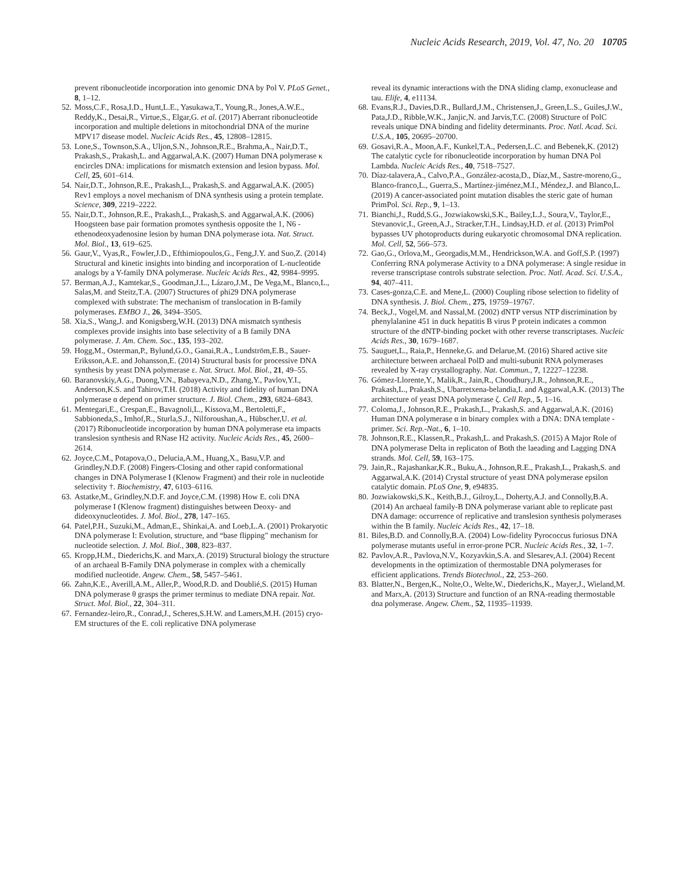Nucleic Acids Research, 2019, Vol. 47, No. 20 10705
prevent ribonucleotide incorporation into genomic DNA by Pol V. PLoS Genet., 8, 1–12.
52. Moss,C.F., Rosa,I.D., Hunt,L.E., Yasukawa,T., Young,R., Jones,A.W.E., Reddy,K., Desai,R., Virtue,S., Elgar,G. et al. (2017) Aberrant ribonucleotide incorporation and multiple deletions in mitochondrial DNA of the murine MPV17 disease model. Nucleic Acids Res., 45, 12808–12815.
53. Lone,S., Townson,S.A., Uljon,S.N., Johnson,R.E., Brahma,A., Nair,D.T., Prakash,S., Prakash,L. and Aggarwal,A.K. (2007) Human DNA polymerase κ encircles DNA: implications for mismatch extension and lesion bypass. Mol. Cell, 25, 601–614.
54. Nair,D.T., Johnson,R.E., Prakash,L., Prakash,S. and Aggarwal,A.K. (2005) Rev1 employs a novel mechanism of DNA synthesis using a protein template. Science, 309, 2219–2222.
55. Nair,D.T., Johnson,R.E., Prakash,L., Prakash,S. and Aggarwal,A.K. (2006) Hoogsteen base pair formation promotes synthesis opposite the 1, N6 -ethenodeoxyadenosine lesion by human DNA polymerase iota. Nat. Struct. Mol. Biol., 13, 619–625.
56. Gaur,V., Vyas,R., Fowler,J.D., Efthimiopoulos,G., Feng,J.Y. and Suo,Z. (2014) Structural and kinetic insights into binding and incorporation of L-nucleotide analogs by a Y-family DNA polymerase. Nucleic Acids Res., 42, 9984–9995.
57. Berman,A.J., Kamtekar,S., Goodman,J.L., Lázaro,J.M., De Vega,M., Blanco,L., Salas,M. and Steitz,T.A. (2007) Structures of phi29 DNA polymerase complexed with substrate: The mechanism of translocation in B-family polymerases. EMBO J., 26, 3494–3505.
58. Xia,S., Wang,J. and Konigsberg,W.H. (2013) DNA mismatch synthesis complexes provide insights into base selectivity of a B family DNA polymerase. J. Am. Chem. Soc., 135, 193–202.
59. Hogg,M., Osterman,P., Bylund,G.O., Ganai,R.A., Lundström,E.B., Sauer-Eriksson,A.E. and Johansson,E. (2014) Structural basis for processive DNA synthesis by yeast DNA polymerase ε. Nat. Struct. Mol. Biol., 21, 49–55.
60. Baranovskiy,A.G., Duong,V.N., Babayeva,N.D., Zhang,Y., Pavlov,Y.I., Anderson,K.S. and Tahirov,T.H. (2018) Activity and fidelity of human DNA polymerase α depend on primer structure. J. Biol. Chem., 293, 6824–6843.
61. Mentegari,E., Crespan,E., Bavagnoli,L., Kissova,M., Bertoletti,F., Sabbioneda,S., Imhof,R., Sturla,S.J., Nilforoushan,A., Hübscher,U. et al. (2017) Ribonucleotide incorporation by human DNA polymerase eta impacts translesion synthesis and RNase H2 activity. Nucleic Acids Res., 45, 2600–2614.
62. Joyce,C.M., Potapova,O., Delucia,A.M., Huang,X., Basu,V.P. and Grindley,N.D.F. (2008) Fingers-Closing and other rapid conformational changes in DNA Polymerase I (Klenow Fragment) and their role in nucleotide selectivity †. Biochemistry, 47, 6103–6116.
63. Astatke,M., Grindley,N.D.F. and Joyce,C.M. (1998) How E. coli DNA polymerase I (Klenow fragment) distinguishes between Deoxy- and dideoxynucleotides. J. Mol. Biol., 278, 147–165.
64. Patel,P.H., Suzuki,M., Adman,E., Shinkai,A. and Loeb,L.A. (2001) Prokaryotic DNA polymerase I: Evolution, structure, and “base flipping” mechanism for nucleotide selection. J. Mol. Biol., 308, 823–837.
65. Kropp,H.M., Diederichs,K. and Marx,A. (2019) Structural biology the structure of an archaeal B-Family DNA polymerase in complex with a chemically modified nucleotide. Angew. Chem., 58, 5457–5461.
66. Zahn,K.E., Averill,A.M., Aller,P., Wood,R.D. and Doublié,S. (2015) Human DNA polymerase θ grasps the primer terminus to mediate DNA repair. Nat. Struct. Mol. Biol., 22, 304–311.
67. Fernandez-leiro,R., Conrad,J., Scheres,S.H.W. and Lamers,M.H. (2015) cryo-EM structures of the E. coli replicative DNA polymerase
reveal its dynamic interactions with the DNA sliding clamp, exonuclease and tau. Elife, 4, e11134.
68. Evans,R.J., Davies,D.R., Bullard,J.M., Christensen,J., Green,L.S., Guiles,J.W., Pata,J.D., Ribble,W.K., Janjic,N. and Jarvis,T.C. (2008) Structure of PolC reveals unique DNA binding and fidelity determinants. Proc. Natl. Acad. Sci. U.S.A., 105, 20695–20700.
69. Gosavi,R.A., Moon,A.F., Kunkel,T.A., Pedersen,L.C. and Bebenek,K. (2012) The catalytic cycle for ribonucleotide incorporation by human DNA Pol Lambda. Nucleic Acids Res., 40, 7518–7527.
70. Díaz-talavera,A., Calvo,P.A., González-acosta,D., Díaz,M., Sastre-moreno,G., Blanco-franco,L., Guerra,S., Martínez-jiménez,M.I., Méndez,J. and Blanco,L. (2019) A cancer-associated point mutation disables the steric gate of human PrimPol. Sci. Rep., 9, 1–13.
71. Bianchi,J., Rudd,S.G., Jozwiakowski,S.K., Bailey,L.J., Soura,V., Taylor,E., Stevanovic,I., Green,A.J., Stracker,T.H., Lindsay,H.D. et al. (2013) PrimPol bypasses UV photoproducts during eukaryotic chromosomal DNA replication. Mol. Cell, 52, 566–573.
72. Gao,G., Orlova,M., Georgadis,M.M., Hendrickson,W.A. and Goff,S.P. (1997) Conferring RNA polymerase Activity to a DNA polymerase: A single residue in reverse transcriptase controls substrate selection. Proc. Natl. Acad. Sci. U.S.A., 94, 407–411.
73. Cases-gonza,C.E. and Mene,L. (2000) Coupling ribose selection to fidelity of DNA synthesis. J. Biol. Chem., 275, 19759–19767.
74. Beck,J., Vogel,M. and Nassal,M. (2002) dNTP versus NTP discrimination by phenylalanine 451 in duck hepatitis B virus P protein indicates a common structure of the dNTP-binding pocket with other reverse transcriptases. Nucleic Acids Res., 30, 1679–1687.
75. Sauguet,L., Raia,P., Henneke,G. and Delarue,M. (2016) Shared active site architecture between archaeal PolD and multi-subunit RNA polymerases revealed by X-ray crystallography. Nat. Commun., 7, 12227–12238.
76. Gómez-Llorente,Y., Malik,R., Jain,R., Choudhury,J.R., Johnson,R.E., Prakash,L., Prakash,S., Ubarretxena-belandia,I. and Aggarwal,A.K. (2013) The architecture of yeast DNA polymerase ζ. Cell Rep., 5, 1–16.
77. Coloma,J., Johnson,R.E., Prakash,L., Prakash,S. and Aggarwal,A.K. (2016) Human DNA polymerase α in binary complex with a DNA: DNA template - primer. Sci. Rep.-Nat., 6, 1–10.
78. Johnson,R.E., Klassen,R., Prakash,L. and Prakash,S. (2015) A Major Role of DNA polymerase Delta in replicaton of Both the laeading and Lagging DNA strands. Mol. Cell, 59, 163–175.
79. Jain,R., Rajashankar,K.R., Buku,A., Johnson,R.E., Prakash,L., Prakash,S. and Aggarwal,A.K. (2014) Crystal structure of yeast DNA polymerase epsilon catalytic domain. PLoS One, 9, e94835.
80. Jozwiakowski,S.K., Keith,B.J., Gilroy,L., Doherty,A.J. and Connolly,B.A. (2014) An archaeal family-B DNA polymerase variant able to replicate past DNA damage: occurrence of replicative and translesion synthesis polymerases within the B family. Nucleic Acids Res., 42, 17–18.
81. Biles,B.D. and Connolly,B.A. (2004) Low-fidelity Pyrococcus furiosus DNA polymerase mutants useful in error-prone PCR. Nucleic Acids Res., 32, 1–7.
82. Pavlov,A.R., Pavlova,N.V., Kozyavkin,S.A. and Slesarev,A.I. (2004) Recent developments in the optimization of thermostable DNA polymerases for efficient applications. Trends Biotechnol., 22, 253–260.
83. Blatter,N., Bergen,K., Nolte,O., Welte,W., Diederichs,K., Mayer,J., Wieland,M. and Marx,A. (2013) Structure and function of an RNA-reading thermostable dna polymerase. Angew. Chem., 52, 11935–11939.